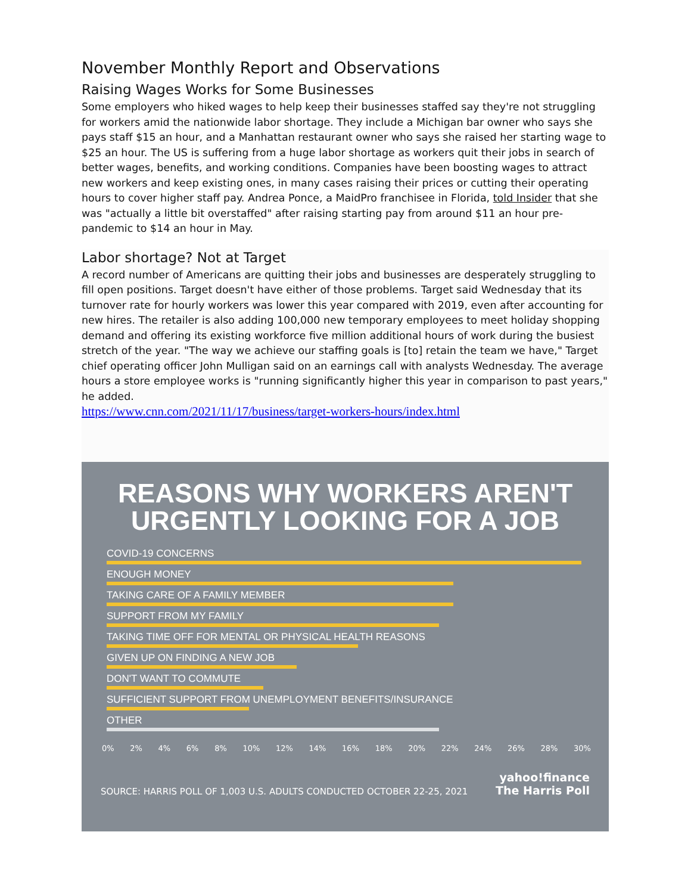November Monthly Report and Observations
Raising Wages Works for Some Businesses
Some employers who hiked wages to help keep their businesses staffed say they're not struggling for workers amid the nationwide labor shortage. They include a Michigan bar owner who says she pays staff $15 an hour, and a Manhattan restaurant owner who says she raised her starting wage to $25 an hour. The US is suffering from a huge labor shortage as workers quit their jobs in search of better wages, benefits, and working conditions. Companies have been boosting wages to attract new workers and keep existing ones, in many cases raising their prices or cutting their operating hours to cover higher staff pay. Andrea Ponce, a MaidPro franchisee in Florida, told Insider that she was "actually a little bit overstaffed" after raising starting pay from around $11 an hour pre-pandemic to $14 an hour in May.
Labor shortage? Not at Target
A record number of Americans are quitting their jobs and businesses are desperately struggling to fill open positions. Target doesn't have either of those problems. Target said Wednesday that its turnover rate for hourly workers was lower this year compared with 2019, even after accounting for new hires. The retailer is also adding 100,000 new temporary employees to meet holiday shopping demand and offering its existing workforce five million additional hours of work during the busiest stretch of the year. "The way we achieve our staffing goals is [to] retain the team we have," Target chief operating officer John Mulligan said on an earnings call with analysts Wednesday. The average hours a store employee works is "running significantly higher this year in comparison to past years," he added.
https://www.cnn.com/2021/11/17/business/target-workers-hours/index.html
REASONS WHY WORKERS AREN'T
URGENTLY LOOKING FOR A JOB
COVID-19 CONCERNS
ENOUGH MONEY
TAKING CARE OF A FAMILY MEMBER
SUPPORT FROM MY FAMILY
TAKING TIME OFF FOR MENTAL OR PHYSICAL HEALTH REASONS
GIVEN UP ON FINDING A NEW JOB
DON'T WANT TO COMMUTE
SUFFICIENT SUPPORT FROM UNEMPLOYMENT BENEFITS/INSURANCE
OTHER
0% 2% 4% 6% 8% 10% 12% 14% 16% 18% 20% 22% 24% 26% 28% 30%
SOURCE: HARRIS POLL OF 1,003 U.S. ADULTS CONDUCTED OCTOBER 22-25, 2021
yahoo!finance
The Harris Poll